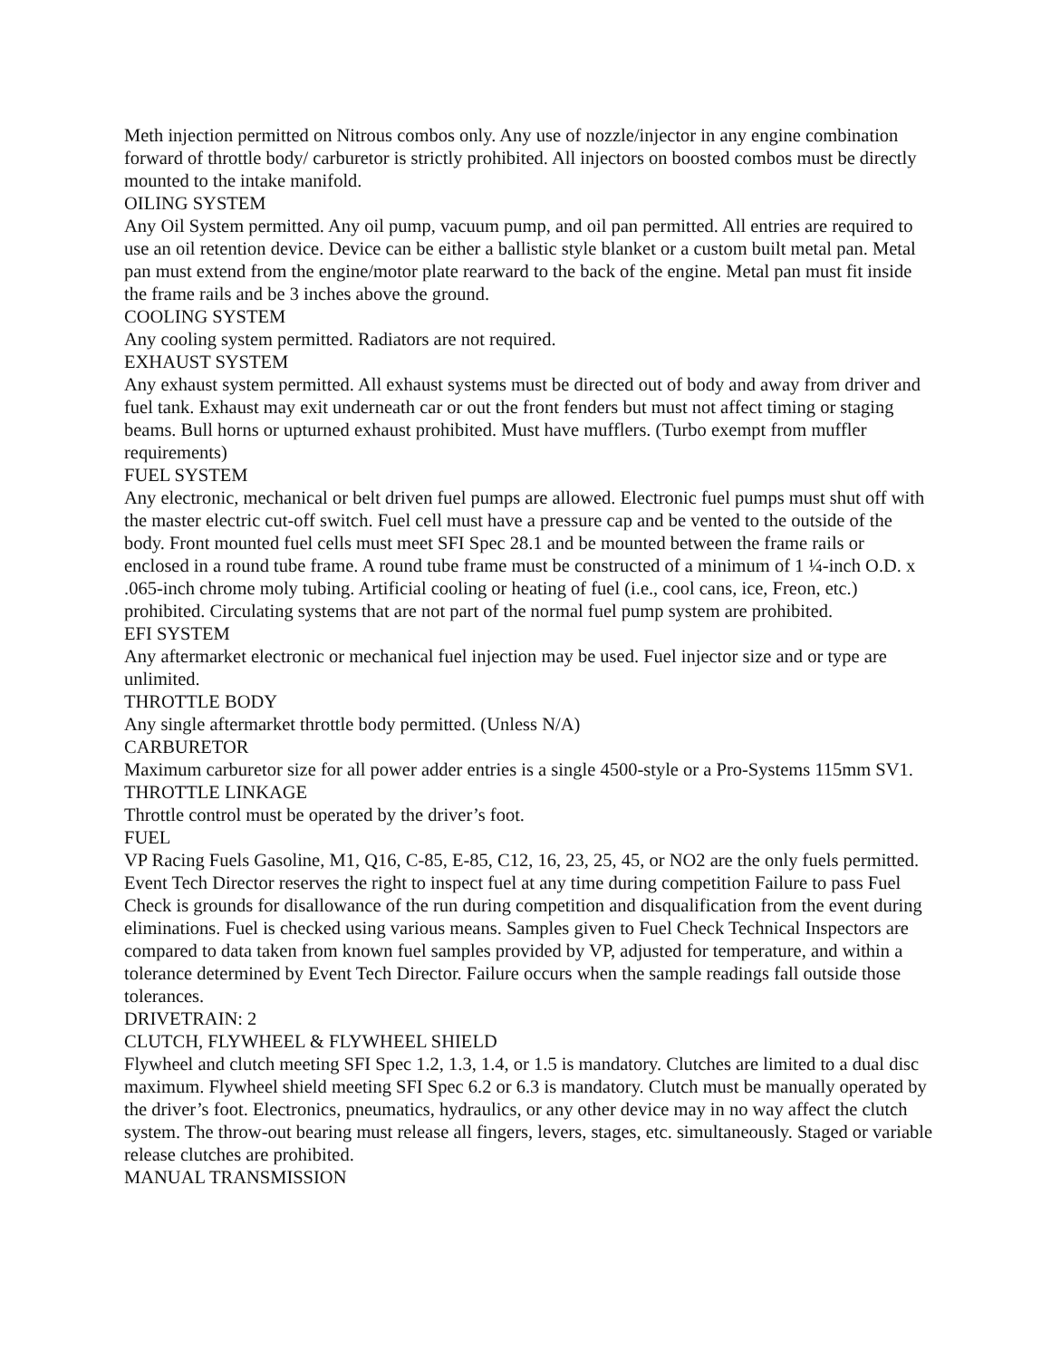Meth injection permitted on Nitrous combos only. Any use of nozzle/injector in any engine combination forward of throttle body/ carburetor is strictly prohibited. All injectors on boosted combos must be directly mounted to the intake manifold.
OILING SYSTEM
Any Oil System permitted. Any oil pump, vacuum pump, and oil pan permitted. All entries are required to use an oil retention device. Device can be either a ballistic style blanket or a custom built metal pan. Metal pan must extend from the engine/motor plate rearward to the back of the engine. Metal pan must fit inside the frame rails and be 3 inches above the ground.
COOLING SYSTEM
Any cooling system permitted. Radiators are not required.
EXHAUST SYSTEM
Any exhaust system permitted. All exhaust systems must be directed out of body and away from driver and fuel tank. Exhaust may exit underneath car or out the front fenders but must not affect timing or staging beams. Bull horns or upturned exhaust prohibited. Must have mufflers. (Turbo exempt from muffler requirements)
FUEL SYSTEM
Any electronic, mechanical or belt driven fuel pumps are allowed. Electronic fuel pumps must shut off with the master electric cut-off switch. Fuel cell must have a pressure cap and be vented to the outside of the body. Front mounted fuel cells must meet SFI Spec 28.1 and be mounted between the frame rails or enclosed in a round tube frame. A round tube frame must be constructed of a minimum of 1 ¼-inch O.D. x .065-inch chrome moly tubing. Artificial cooling or heating of fuel (i.e., cool cans, ice, Freon, etc.) prohibited. Circulating systems that are not part of the normal fuel pump system are prohibited.
EFI SYSTEM
Any aftermarket electronic or mechanical fuel injection may be used. Fuel injector size and or type are unlimited.
THROTTLE BODY
Any single aftermarket throttle body permitted. (Unless N/A)
CARBURETOR
Maximum carburetor size for all power adder entries is a single 4500-style or a Pro-Systems 115mm SV1.
THROTTLE LINKAGE
Throttle control must be operated by the driver’s foot.
FUEL
VP Racing Fuels Gasoline, M1, Q16, C-85, E-85, C12, 16, 23, 25, 45, or NO2 are the only fuels permitted. Event Tech Director reserves the right to inspect fuel at any time during competition Failure to pass Fuel Check is grounds for disallowance of the run during competition and disqualification from the event during eliminations. Fuel is checked using various means. Samples given to Fuel Check Technical Inspectors are compared to data taken from known fuel samples provided by VP, adjusted for temperature, and within a tolerance determined by Event Tech Director. Failure occurs when the sample readings fall outside those tolerances.
DRIVETRAIN: 2
CLUTCH, FLYWHEEL & FLYWHEEL SHIELD
Flywheel and clutch meeting SFI Spec 1.2, 1.3, 1.4, or 1.5 is mandatory. Clutches are limited to a dual disc maximum. Flywheel shield meeting SFI Spec 6.2 or 6.3 is mandatory. Clutch must be manually operated by the driver’s foot. Electronics, pneumatics, hydraulics, or any other device may in no way affect the clutch system. The throw-out bearing must release all fingers, levers, stages, etc. simultaneously. Staged or variable release clutches are prohibited.
MANUAL TRANSMISSION